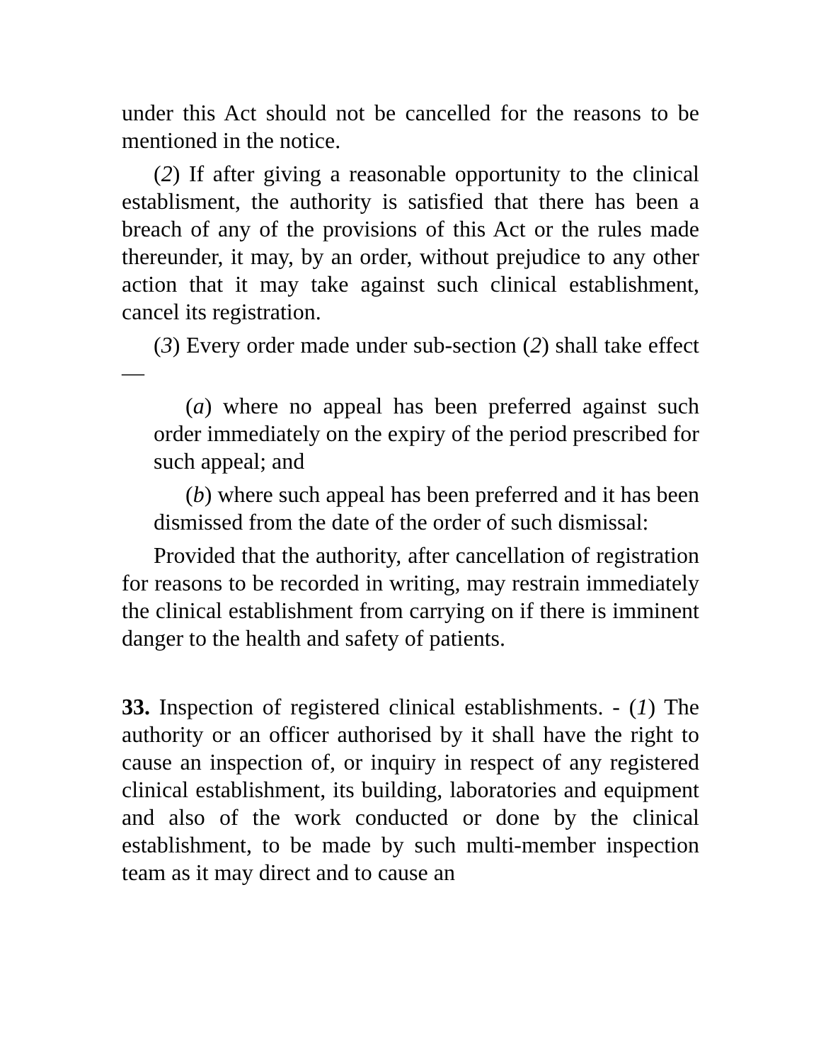under this Act should not be cancelled for the reasons to be mentioned in the notice.
(2) If after giving a reasonable opportunity to the clinical establisment, the authority is satisfied that there has been a breach of any of the provisions of this Act or the rules made thereunder, it may, by an order, without prejudice to any other action that it may take against such clinical establishment, cancel its registration.
(3) Every order made under sub-section (2) shall take effect—
(a) where no appeal has been preferred against such order immediately on the expiry of the period prescribed for such appeal; and
(b) where such appeal has been preferred and it has been dismissed from the date of the order of such dismissal:
Provided that the authority, after cancellation of registration for reasons to be recorded in writing, may restrain immediately the clinical establishment from carrying on if there is imminent danger to the health and safety of patients.
33. Inspection of registered clinical establishments. - (1) The authority or an officer authorised by it shall have the right to cause an inspection of, or inquiry in respect of any registered clinical establishment, its building, laboratories and equipment and also of the work conducted or done by the clinical establishment, to be made by such multi-member inspection team as it may direct and to cause an